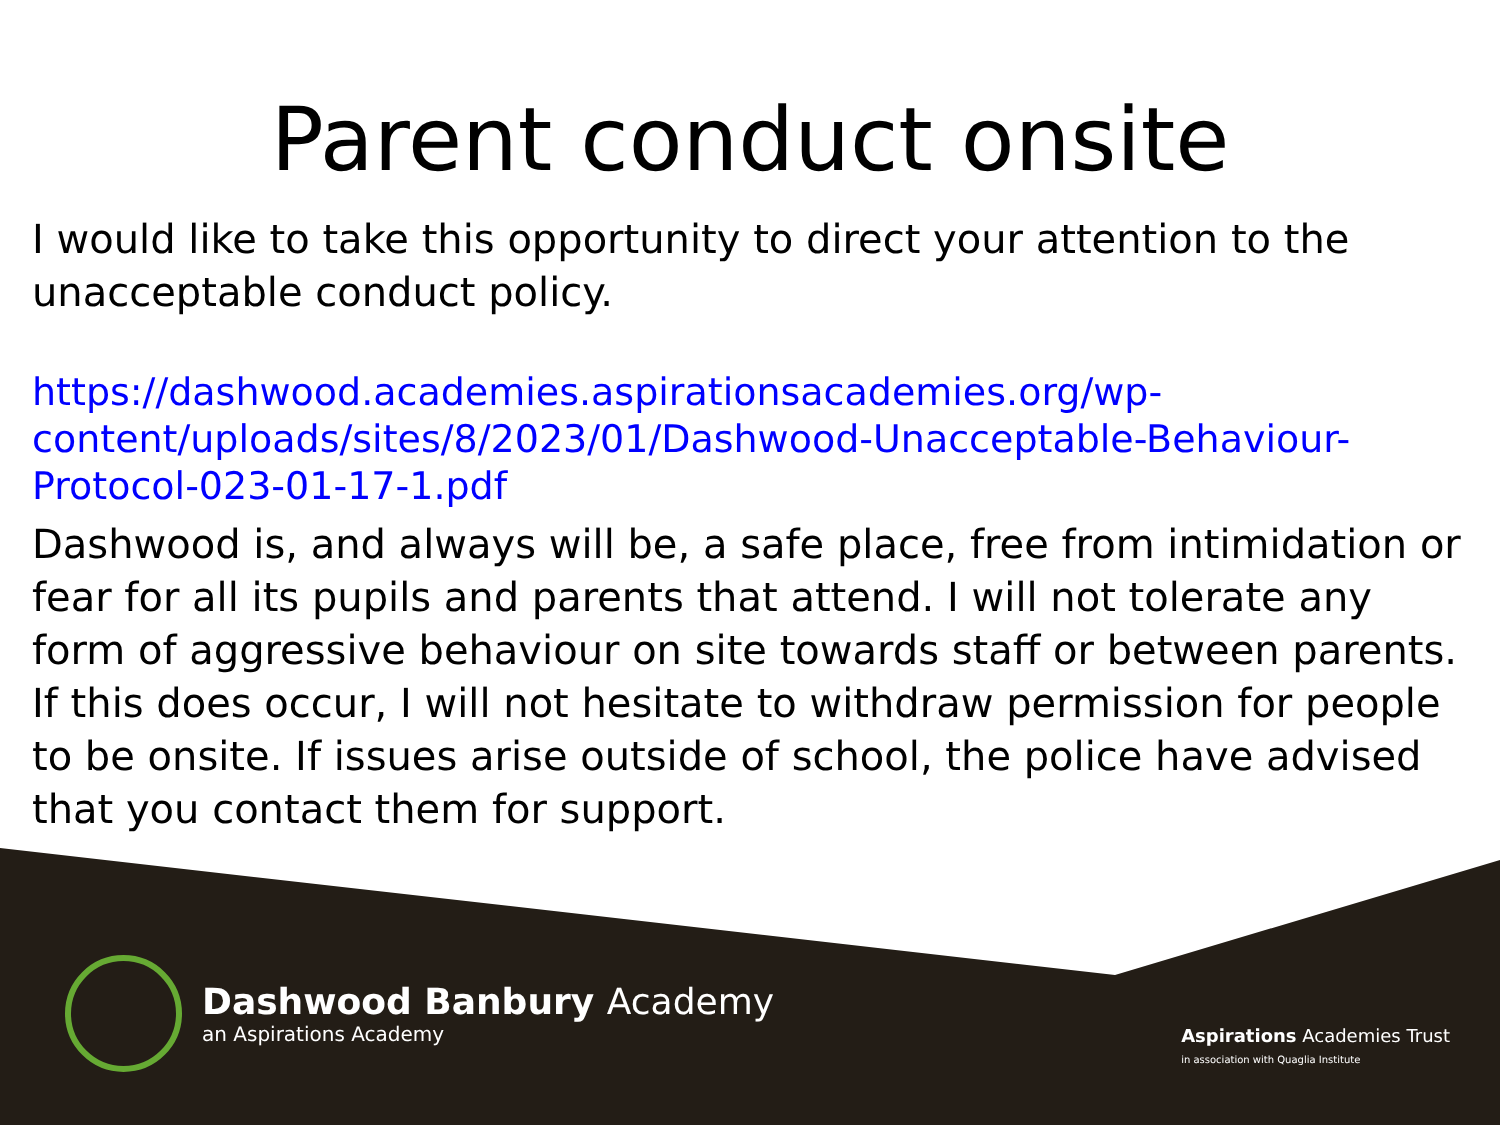Parent conduct onsite
I would like to take this opportunity to direct your attention to the unacceptable conduct policy.
https://dashwood.academies.aspirationsacademies.org/wp-content/uploads/sites/8/2023/01/Dashwood-Unacceptable-Behaviour-Protocol-023-01-17-1.pdf
Dashwood is, and always will be, a safe place, free from intimidation or fear for all its pupils and parents that attend. I will not tolerate any form of aggressive behaviour on site towards staff or between parents. If this does occur, I will not hesitate to withdraw permission for people to be onsite. If issues arise outside of school, the police have advised that you contact them for support.
Dashwood Banbury Academy
an Aspirations Academy
Aspirations Academies Trust
in association with Quaglia Institute